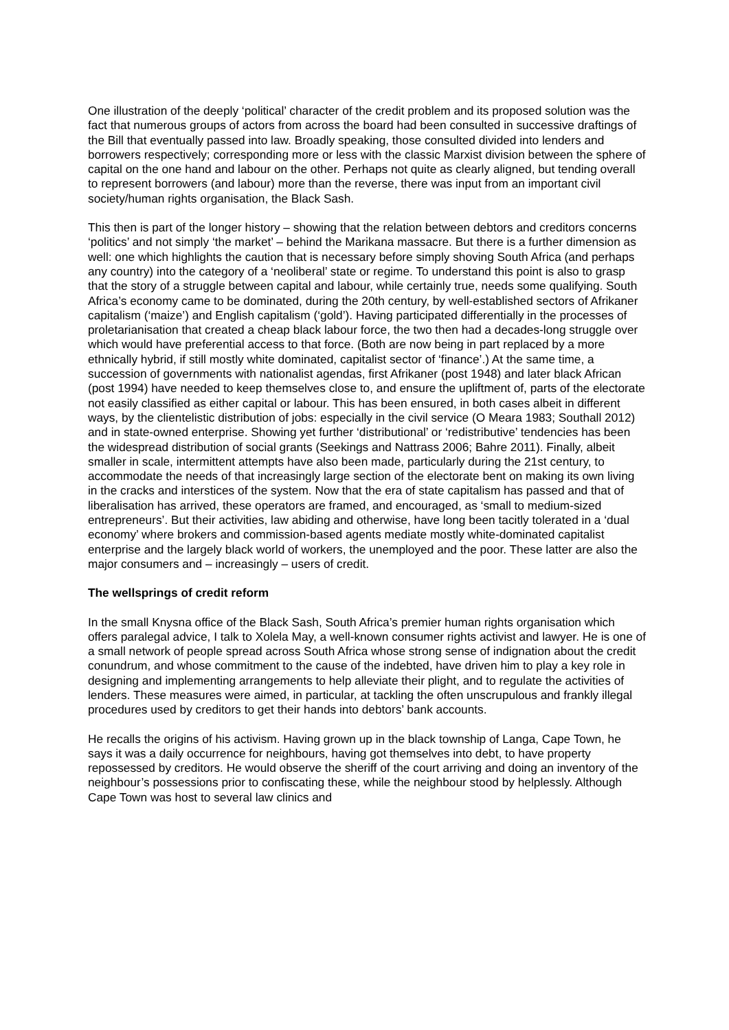One illustration of the deeply ‘political’ character of the credit problem and its proposed solution was the fact that numerous groups of actors from across the board had been consulted in successive draftings of the Bill that eventually passed into law. Broadly speaking, those consulted divided into lenders and borrowers respectively; corresponding more or less with the classic Marxist division between the sphere of capital on the one hand and labour on the other. Perhaps not quite as clearly aligned, but tending overall to represent borrowers (and labour) more than the reverse, there was input from an important civil society/human rights organisation, the Black Sash.
This then is part of the longer history – showing that the relation between debtors and creditors concerns ‘politics’ and not simply ‘the market’ – behind the Marikana massacre. But there is a further dimension as well: one which highlights the caution that is necessary before simply shoving South Africa (and perhaps any country) into the category of a ‘neoliberal’ state or regime. To understand this point is also to grasp that the story of a struggle between capital and labour, while certainly true, needs some qualifying. South Africa’s economy came to be dominated, during the 20th century, by well-established sectors of Afrikaner capitalism (‘maize’) and English capitalism (‘gold’). Having participated differentially in the processes of proletarianisation that created a cheap black labour force, the two then had a decades-long struggle over which would have preferential access to that force. (Both are now being in part replaced by a more ethnically hybrid, if still mostly white dominated, capitalist sector of ‘finance’.) At the same time, a succession of governments with nationalist agendas, first Afrikaner (post 1948) and later black African (post 1994) have needed to keep themselves close to, and ensure the upliftment of, parts of the electorate not easily classified as either capital or labour. This has been ensured, in both cases albeit in different ways, by the clientelistic distribution of jobs: especially in the civil service (O Meara 1983; Southall 2012) and in state-owned enterprise. Showing yet further ‘distributional’ or ‘redistributive’ tendencies has been the widespread distribution of social grants (Seekings and Nattrass 2006; Bahre 2011). Finally, albeit smaller in scale, intermittent attempts have also been made, particularly during the 21st century, to accommodate the needs of that increasingly large section of the electorate bent on making its own living in the cracks and interstices of the system. Now that the era of state capitalism has passed and that of liberalisation has arrived, these operators are framed, and encouraged, as ‘small to medium-sized entrepreneurs’. But their activities, law abiding and otherwise, have long been tacitly tolerated in a ‘dual economy’ where brokers and commission-based agents mediate mostly white-dominated capitalist enterprise and the largely black world of workers, the unemployed and the poor. These latter are also the major consumers and – increasingly – users of credit.
The wellsprings of credit reform
In the small Knysna office of the Black Sash, South Africa’s premier human rights organisation which offers paralegal advice, I talk to Xolela May, a well-known consumer rights activist and lawyer. He is one of a small network of people spread across South Africa whose strong sense of indignation about the credit conundrum, and whose commitment to the cause of the indebted, have driven him to play a key role in designing and implementing arrangements to help alleviate their plight, and to regulate the activities of lenders. These measures were aimed, in particular, at tackling the often unscrupulous and frankly illegal procedures used by creditors to get their hands into debtors’ bank accounts.
He recalls the origins of his activism. Having grown up in the black township of Langa, Cape Town, he says it was a daily occurrence for neighbours, having got themselves into debt, to have property repossessed by creditors. He would observe the sheriff of the court arriving and doing an inventory of the neighbour’s possessions prior to confiscating these, while the neighbour stood by helplessly. Although Cape Town was host to several law clinics and